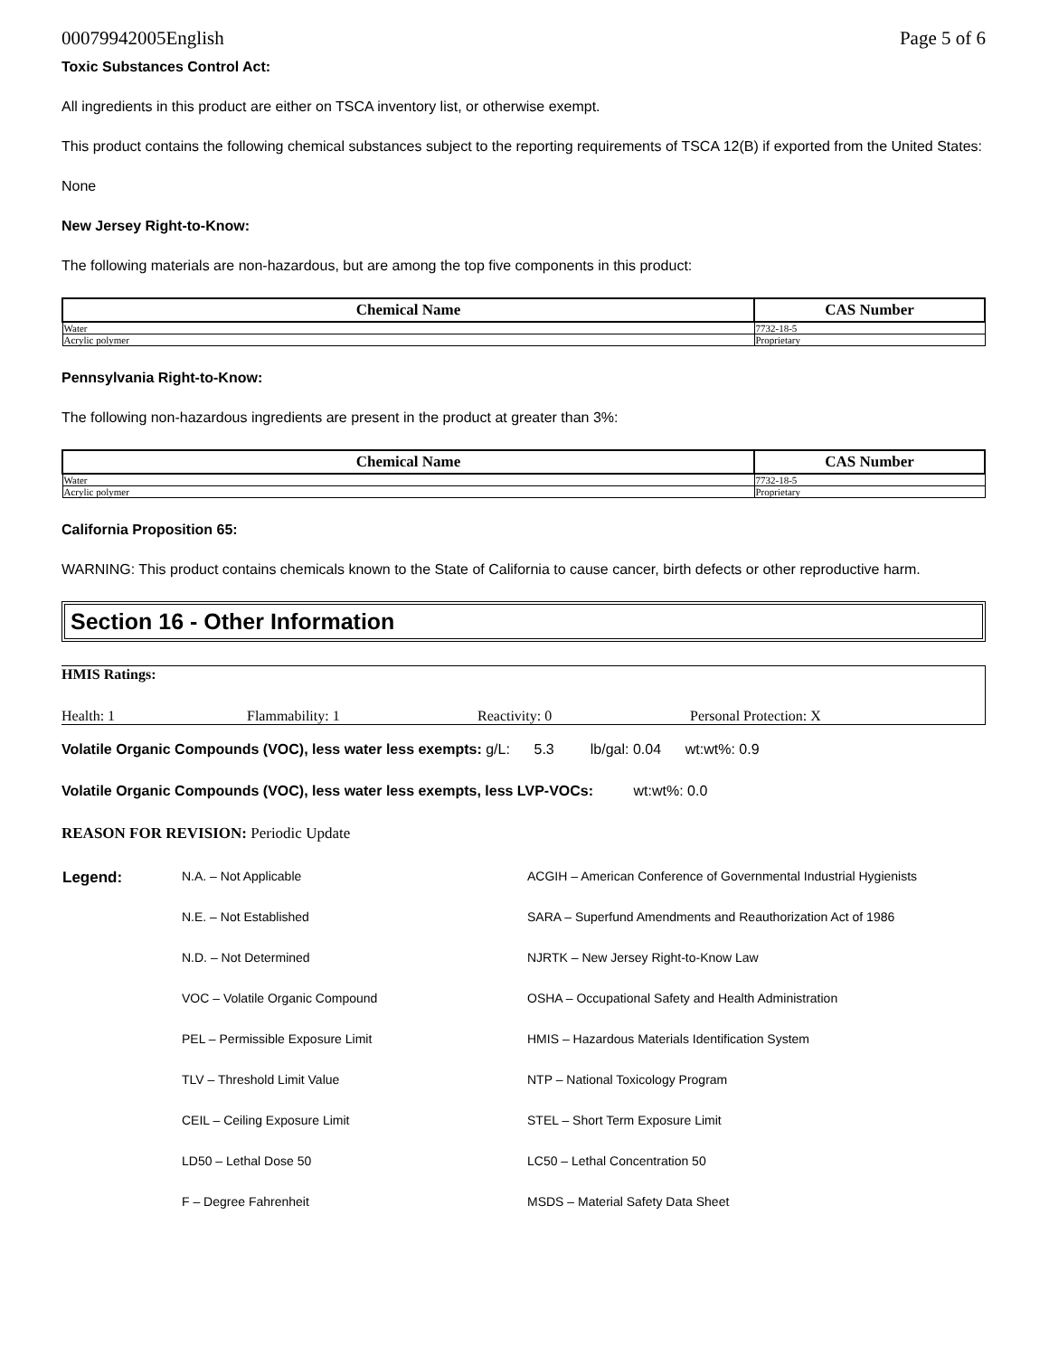00079942005English Page 5 of 6
Toxic Substances Control Act:
All ingredients in this product are either on TSCA inventory list, or otherwise exempt.
This product contains the following chemical substances subject to the reporting requirements of TSCA 12(B) if exported from the United States:
None
New Jersey Right-to-Know:
The following materials are non-hazardous, but are among the top five components in this product:
| Chemical Name | CAS Number |
| --- | --- |
| Water | 7732-18-5 |
| Acrylic polymer | Proprietary |
Pennsylvania Right-to-Know:
The following non-hazardous ingredients are present in the product at greater than 3%:
| Chemical Name | CAS Number |
| --- | --- |
| Water | 7732-18-5 |
| Acrylic polymer | Proprietary |
California Proposition 65:
WARNING: This product contains chemicals known to the State of California to cause cancer, birth defects or other reproductive harm.
Section 16 - Other Information
HMIS Ratings:
Health: 1 Flammability: 1 Reactivity: 0 Personal Protection: X
Volatile Organic Compounds (VOC), less water less exempts: g/L: 5.3 lb/gal: 0.04 wt:wt%: 0.9
Volatile Organic Compounds (VOC), less water less exempts, less LVP-VOCs: wt:wt%: 0.0
REASON FOR REVISION: Periodic Update
| Legend: | N.A. – Not Applicable | ACGIH – American Conference of Governmental Industrial Hygienists |
| | N.E. – Not Established | SARA – Superfund Amendments and Reauthorization Act of 1986 |
| | N.D. – Not Determined | NJRTK – New Jersey Right-to-Know Law |
| | VOC – Volatile Organic Compound | OSHA – Occupational Safety and Health Administration |
| | PEL – Permissible Exposure Limit | HMIS – Hazardous Materials Identification System |
| | TLV – Threshold Limit Value | NTP – National Toxicology Program |
| | CEIL – Ceiling Exposure Limit | STEL – Short Term Exposure Limit |
| | LD50 – Lethal Dose 50 | LC50 – Lethal Concentration 50 |
| | F – Degree Fahrenheit | MSDS – Material Safety Data Sheet |